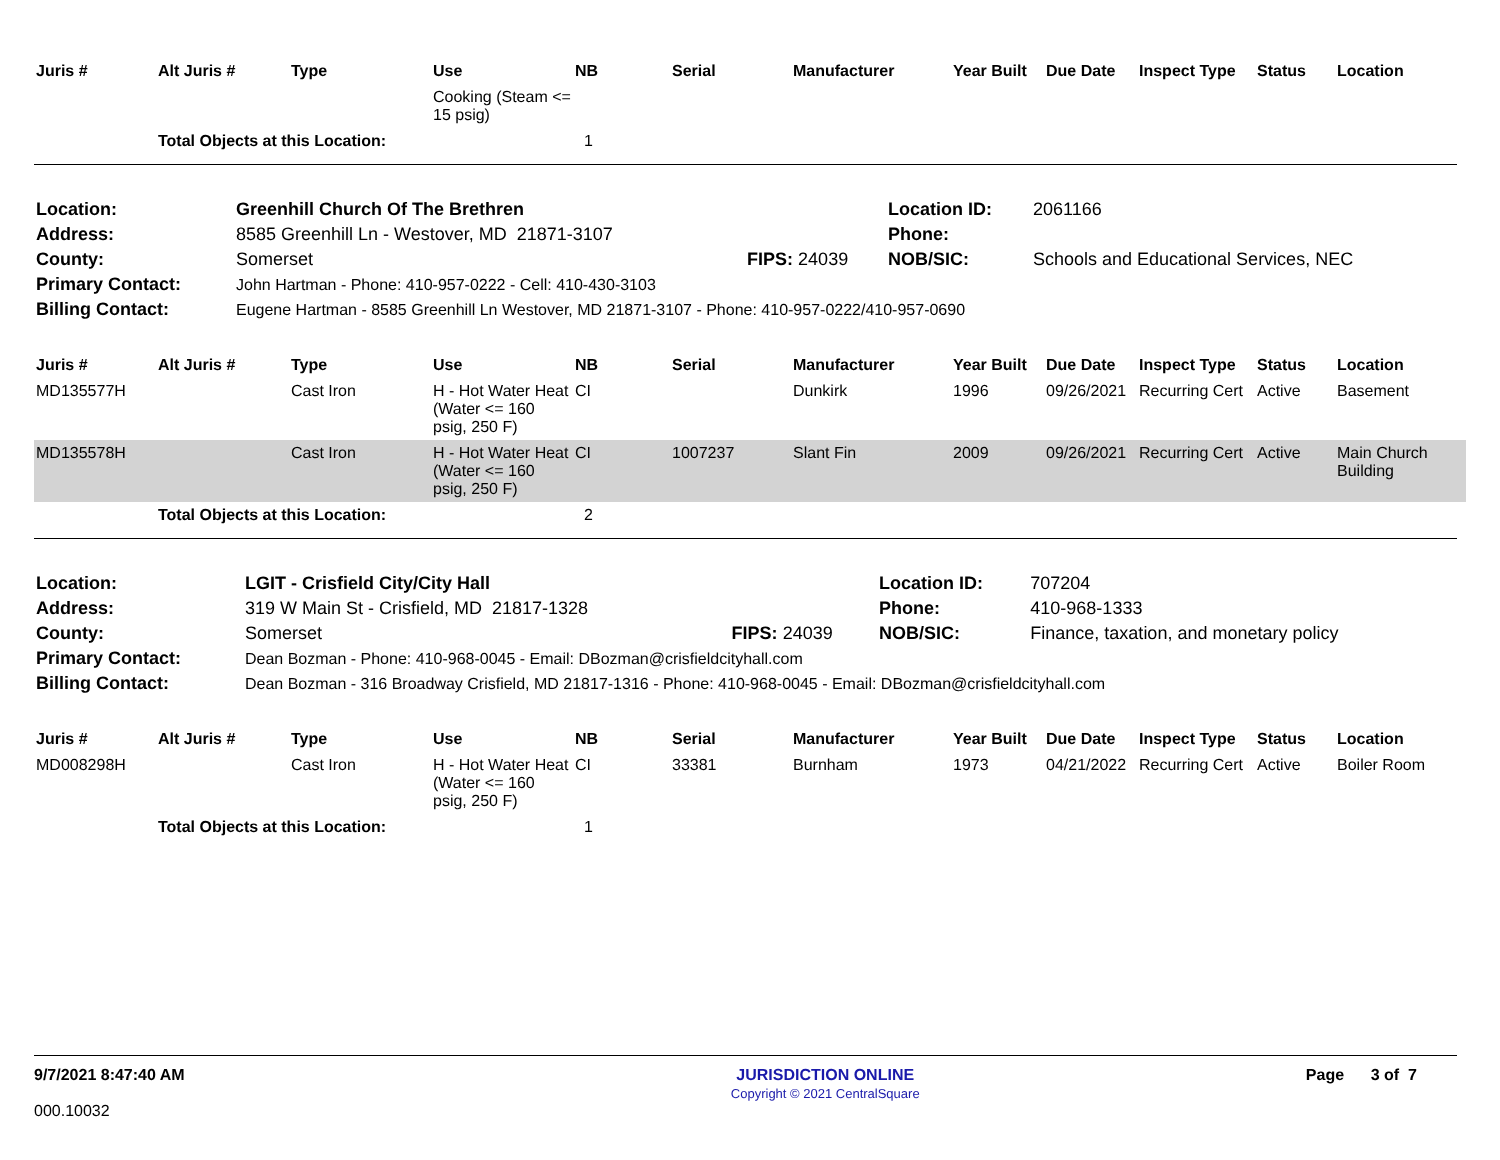| Juris # | Alt Juris # | Type | Use | NB | Serial | Manufacturer | Year Built | Due Date | Inspect Type | Status | Location |
| --- | --- | --- | --- | --- | --- | --- | --- | --- | --- | --- | --- |
| | | | Cooking (Steam <= 15 psig) | | | | | | | | |
| | Total Objects at this Location: | | | 1 | | | | | | | |
| Location: | Greenhill Church Of The Brethren | | Location ID: | 2061166 |
| Address: | 8585 Greenhill Ln - Westover, MD 21871-3107 | | Phone: | |
| County: | Somerset | FIPS: 24039 | NOB/SIC: | Schools and Educational Services, NEC |
| Primary Contact: | John Hartman - Phone: 410-957-0222 - Cell: 410-430-3103 | | | |
| Billing Contact: | Eugene Hartman - 8585 Greenhill Ln Westover, MD 21871-3107 - Phone: 410-957-0222/410-957-0690 | | | |
| Juris # | Alt Juris # | Type | Use | NB | Serial | Manufacturer | Year Built | Due Date | Inspect Type | Status | Location |
| --- | --- | --- | --- | --- | --- | --- | --- | --- | --- | --- | --- |
| MD135577H | | Cast Iron | H - Hot Water Heat (Water <= 160 psig, 250 F) | CI | | Dunkirk | 1996 | 09/26/2021 | Recurring Cert | Active | Basement |
| MD135578H | | Cast Iron | H - Hot Water Heat (Water <= 160 psig, 250 F) | CI | 1007237 | Slant Fin | 2009 | 09/26/2021 | Recurring Cert | Active | Main Church Building |
| | Total Objects at this Location: | | | 2 | | | | | | | |
| Location: | LGIT - Crisfield City/City Hall | | Location ID: | 707204 |
| Address: | 319 W Main St - Crisfield, MD 21817-1328 | | Phone: | 410-968-1333 |
| County: | Somerset | FIPS: 24039 | NOB/SIC: | Finance, taxation, and monetary policy |
| Primary Contact: | Dean Bozman - Phone: 410-968-0045 - Email: DBozman@crisfieldcityhall.com | | | |
| Billing Contact: | Dean Bozman - 316 Broadway Crisfield, MD 21817-1316 - Phone: 410-968-0045 - Email: DBozman@crisfieldcityhall.com | | | |
| Juris # | Alt Juris # | Type | Use | NB | Serial | Manufacturer | Year Built | Due Date | Inspect Type | Status | Location |
| --- | --- | --- | --- | --- | --- | --- | --- | --- | --- | --- | --- |
| MD008298H | | Cast Iron | H - Hot Water Heat (Water <= 160 psig, 250 F) | CI | 33381 | Burnham | 1973 | 04/21/2022 | Recurring Cert | Active | Boiler Room |
| | Total Objects at this Location: | | | 1 | | | | | | | |
9/7/2021 8:47:40 AM
000.10032
JURISDICTION ONLINE
Copyright © 2021 CentralSquare
Page 3 of 7